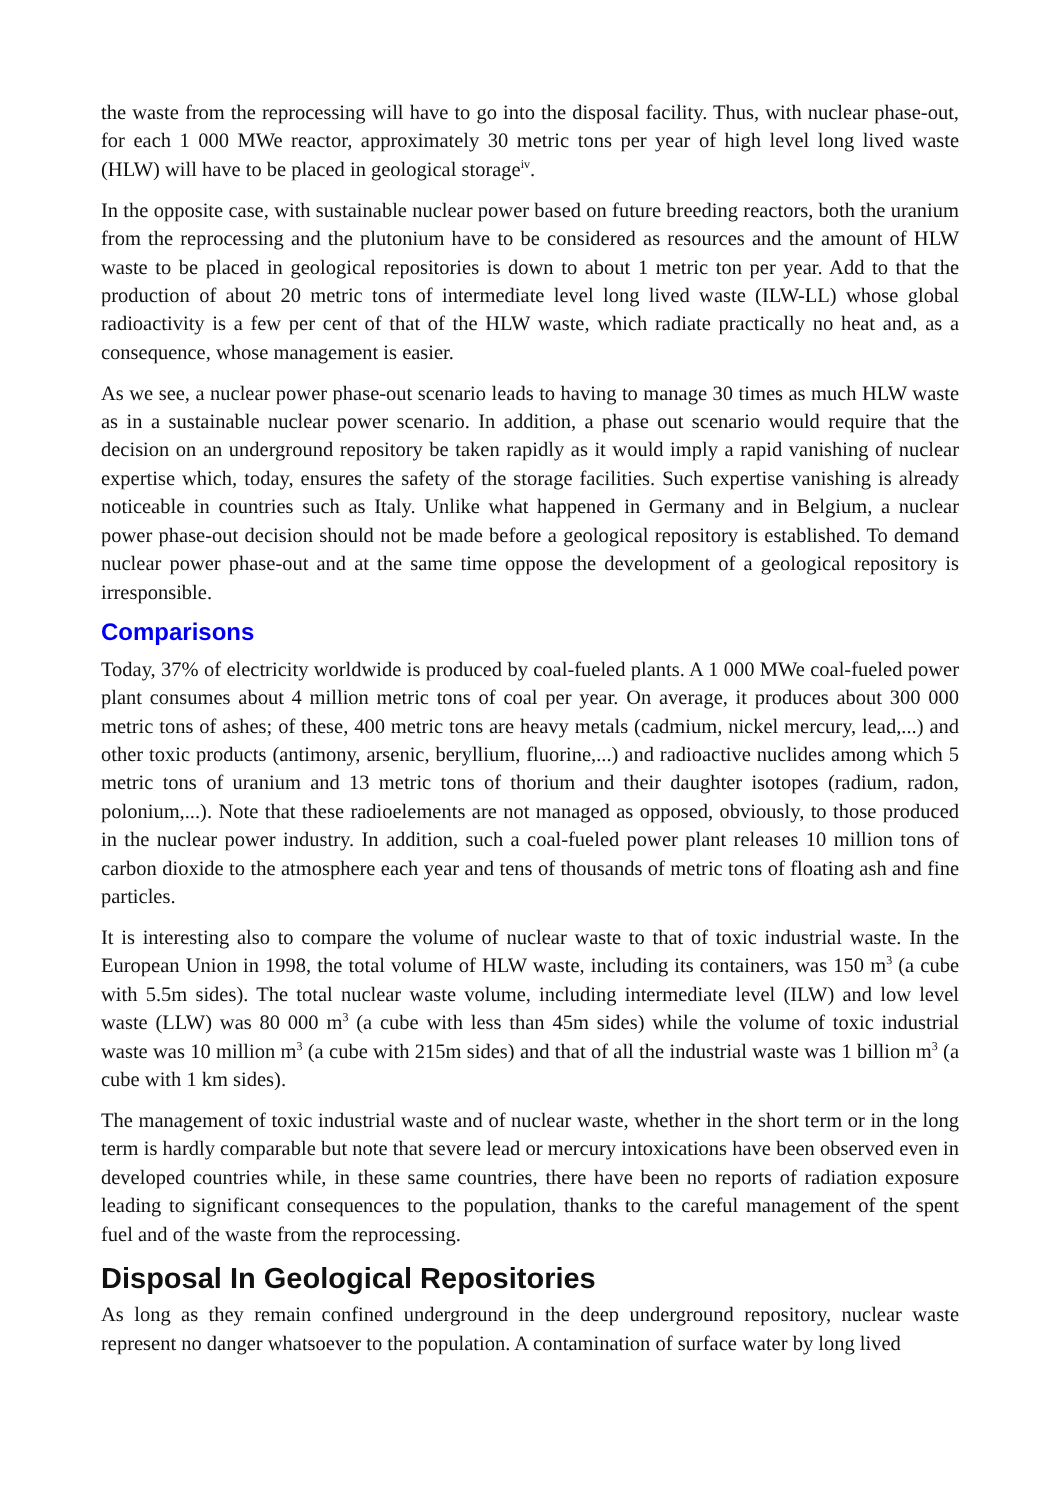the waste from the reprocessing will have to go into the disposal facility. Thus, with nuclear phase-out, for each 1 000 MWe reactor, approximately 30 metric tons per year of high level long lived waste (HLW) will have to be placed in geological storage<sup>iv</sup>.
In the opposite case, with sustainable nuclear power based on future breeding reactors, both the uranium from the reprocessing and the plutonium have to be considered as resources and the amount of HLW waste to be placed in geological repositories is down to about 1 metric ton per year. Add to that the production of about 20 metric tons of intermediate level long lived waste (ILW-LL) whose global radioactivity is a few per cent of that of the HLW waste, which radiate practically no heat and, as a consequence, whose management is easier.
As we see, a nuclear power phase-out scenario leads to having to manage 30 times as much HLW waste as in a sustainable nuclear power scenario. In addition, a phase out scenario would require that the decision on an underground repository be taken rapidly as it would imply a rapid vanishing of nuclear expertise which, today, ensures the safety of the storage facilities. Such expertise vanishing is already noticeable in countries such as Italy. Unlike what happened in Germany and in Belgium, a nuclear power phase-out decision should not be made before a geological repository is established. To demand nuclear power phase-out and at the same time oppose the development of a geological repository is irresponsible.
Comparisons
Today, 37% of electricity worldwide is produced by coal-fueled plants. A 1 000 MWe coal-fueled power plant consumes about 4 million metric tons of coal per year. On average, it produces about 300 000 metric tons of ashes; of these, 400 metric tons are heavy metals (cadmium, nickel mercury, lead,...) and other toxic products (antimony, arsenic, beryllium, fluorine,...) and radioactive nuclides among which 5 metric tons of uranium and 13 metric tons of thorium and their daughter isotopes (radium, radon, polonium,...). Note that these radioelements are not managed as opposed, obviously, to those produced in the nuclear power industry. In addition, such a coal-fueled power plant releases 10 million tons of carbon dioxide to the atmosphere each year and tens of thousands of metric tons of floating ash and fine particles.
It is interesting also to compare the volume of nuclear waste to that of toxic industrial waste. In the European Union in 1998, the total volume of HLW waste, including its containers, was 150 m<sup>3</sup> (a cube with 5.5m sides). The total nuclear waste volume, including intermediate level (ILW) and low level waste (LLW) was 80 000 m<sup>3</sup> (a cube with less than 45m sides) while the volume of toxic industrial waste was 10 million m<sup>3</sup> (a cube with 215m sides) and that of all the industrial waste was 1 billion m<sup>3</sup> (a cube with 1 km sides).
The management of toxic industrial waste and of nuclear waste, whether in the short term or in the long term is hardly comparable but note that severe lead or mercury intoxications have been observed even in developed countries while, in these same countries, there have been no reports of radiation exposure leading to significant consequences to the population, thanks to the careful management of the spent fuel and of the waste from the reprocessing.
Disposal In Geological Repositories
As long as they remain confined underground in the deep underground repository, nuclear waste represent no danger whatsoever to the population. A contamination of surface water by long lived